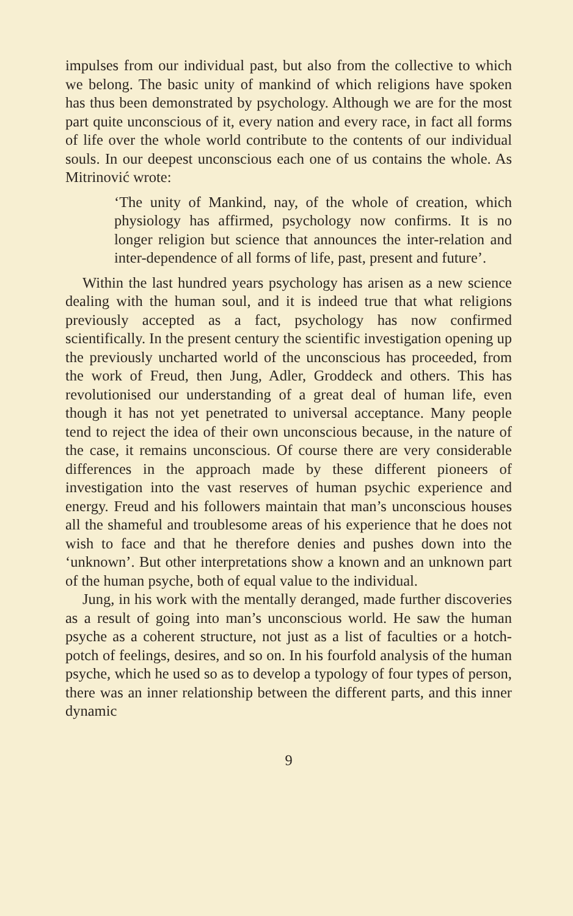impulses from our individual past, but also from the collective to which we belong. The basic unity of mankind of which religions have spoken has thus been demonstrated by psychology. Although we are for the most part quite unconscious of it, every nation and every race, in fact all forms of life over the whole world contribute to the contents of our individual souls. In our deepest unconscious each one of us contains the whole. As Mitrinović wrote:
‘The unity of Mankind, nay, of the whole of creation, which physiology has affirmed, psychology now confirms. It is no longer religion but science that announces the inter-relation and inter-dependence of all forms of life, past, present and future’.
Within the last hundred years psychology has arisen as a new science dealing with the human soul, and it is indeed true that what religions previously accepted as a fact, psychology has now confirmed scientifically. In the present century the scientific investigation opening up the previously uncharted world of the unconscious has proceeded, from the work of Freud, then Jung, Adler, Groddeck and others. This has revolutionised our understanding of a great deal of human life, even though it has not yet penetrated to universal acceptance. Many people tend to reject the idea of their own unconscious because, in the nature of the case, it remains unconscious. Of course there are very considerable differences in the approach made by these different pioneers of investigation into the vast reserves of human psychic experience and energy. Freud and his followers maintain that man’s unconscious houses all the shameful and troublesome areas of his experience that he does not wish to face and that he therefore denies and pushes down into the ‘unknown’. But other interpretations show a known and an unknown part of the human psyche, both of equal value to the individual.
Jung, in his work with the mentally deranged, made further discoveries as a result of going into man’s unconscious world. He saw the human psyche as a coherent structure, not just as a list of faculties or a hotch-potch of feelings, desires, and so on. In his fourfold analysis of the human psyche, which he used so as to develop a typology of four types of person, there was an inner relationship between the different parts, and this inner dynamic
9